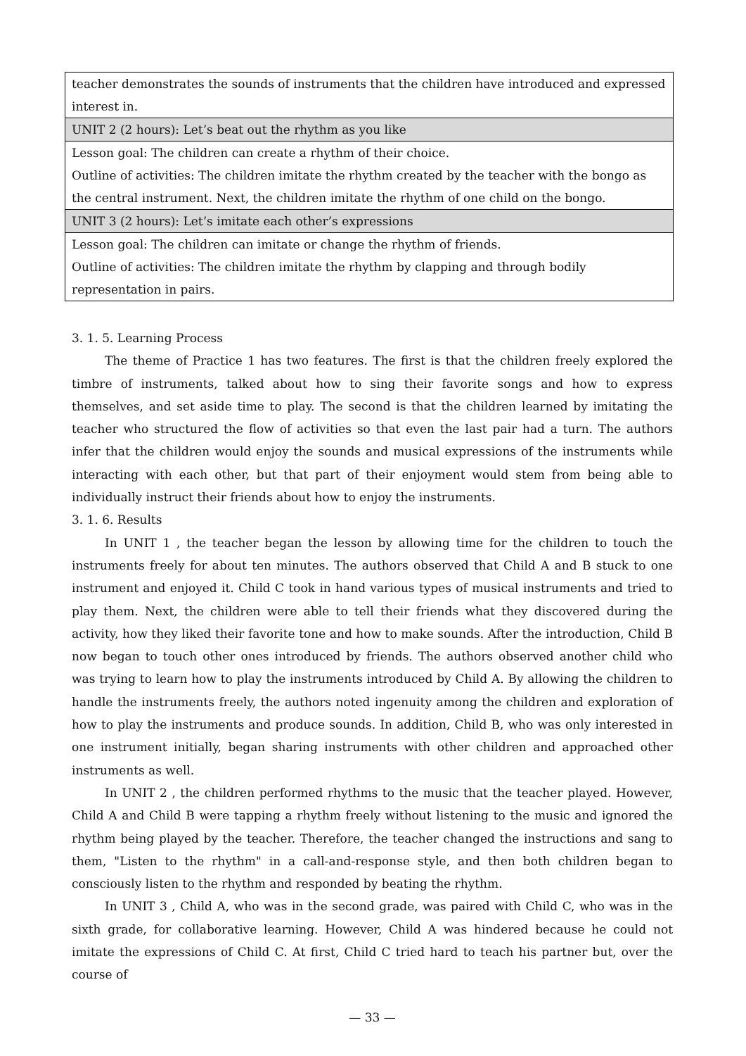| teacher demonstrates the sounds of instruments that the children have introduced and expressed interest in. |
| UNIT 2 (2 hours): Let’s beat out the rhythm as you like |
| Lesson goal: The children can create a rhythm of their choice. Outline of activities: The children imitate the rhythm created by the teacher with the bongo as the central instrument. Next, the children imitate the rhythm of one child on the bongo. |
| UNIT 3 (2 hours): Let’s imitate each other’s expressions |
| Lesson goal: The children can imitate or change the rhythm of friends. Outline of activities: The children imitate the rhythm by clapping and through bodily representation in pairs. |
3. 1. 5. Learning Process
The theme of Practice 1 has two features. The first is that the children freely explored the timbre of instruments, talked about how to sing their favorite songs and how to express themselves, and set aside time to play. The second is that the children learned by imitating the teacher who structured the flow of activities so that even the last pair had a turn. The authors infer that the children would enjoy the sounds and musical expressions of the instruments while interacting with each other, but that part of their enjoyment would stem from being able to individually instruct their friends about how to enjoy the instruments.
3. 1. 6. Results
In UNIT 1 , the teacher began the lesson by allowing time for the children to touch the instruments freely for about ten minutes. The authors observed that Child A and B stuck to one instrument and enjoyed it. Child C took in hand various types of musical instruments and tried to play them. Next, the children were able to tell their friends what they discovered during the activity, how they liked their favorite tone and how to make sounds. After the introduction, Child B now began to touch other ones introduced by friends. The authors observed another child who was trying to learn how to play the instruments introduced by Child A. By allowing the children to handle the instruments freely, the authors noted ingenuity among the children and exploration of how to play the instruments and produce sounds. In addition, Child B, who was only interested in one instrument initially, began sharing instruments with other children and approached other instruments as well.
In UNIT 2 , the children performed rhythms to the music that the teacher played. However, Child A and Child B were tapping a rhythm freely without listening to the music and ignored the rhythm being played by the teacher. Therefore, the teacher changed the instructions and sang to them, "Listen to the rhythm" in a call-and-response style, and then both children began to consciously listen to the rhythm and responded by beating the rhythm.
In UNIT 3 , Child A, who was in the second grade, was paired with Child C, who was in the sixth grade, for collaborative learning. However, Child A was hindered because he could not imitate the expressions of Child C. At first, Child C tried hard to teach his partner but, over the course of
— 33 —